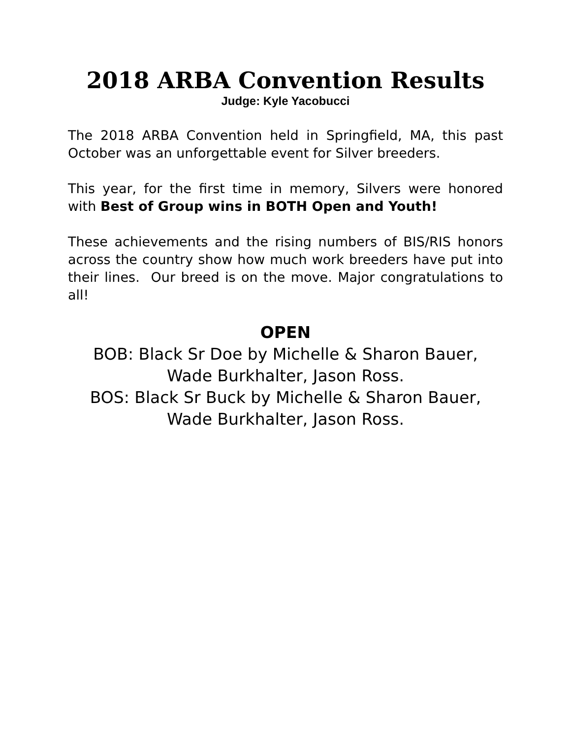2018 ARBA Convention Results
Judge: Kyle Yacobucci
The 2018 ARBA Convention held in Springfield, MA, this past October was an unforgettable event for Silver breeders.
This year, for the first time in memory, Silvers were honored with Best of Group wins in BOTH Open and Youth!
These achievements and the rising numbers of BIS/RIS honors across the country show how much work breeders have put into their lines. Our breed is on the move. Major congratulations to all!
OPEN
BOB: Black Sr Doe by Michelle & Sharon Bauer,
Wade Burkhalter, Jason Ross.
BOS: Black Sr Buck by Michelle & Sharon Bauer,
Wade Burkhalter, Jason Ross.